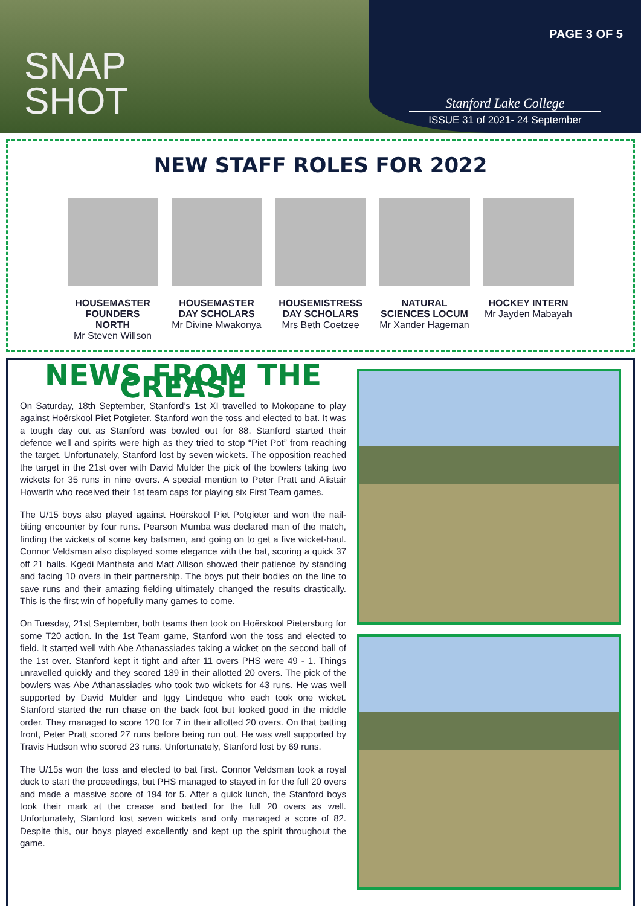SNAP
SHOT
PAGE 3 OF 5
Stanford Lake College
ISSUE 31 of 2021- 24 September
NEW STAFF ROLES FOR 2022
HOUSEMASTER FOUNDERS NORTH
Mr Steven Willson
HOUSEMASTER DAY SCHOLARS
Mr Divine Mwakonya
HOUSEMISTRESS DAY SCHOLARS
Mrs Beth Coetzee
NATURAL SCIENCES LOCUM
Mr Xander Hageman
HOCKEY INTERN
Mr Jayden Mabayah
NEWS FROM THE CREASE
On Saturday, 18th September, Stanford’s 1st XI travelled to Mokopane to play against Hoërskool Piet Potgieter. Stanford won the toss and elected to bat. It was a tough day out as Stanford was bowled out for 88. Stanford started their defence well and spirits were high as they tried to stop “Piet Pot” from reaching the target. Unfortunately, Stanford lost by seven wickets. The opposition reached the target in the 21st over with David Mulder the pick of the bowlers taking two wickets for 35 runs in nine overs. A special mention to Peter Pratt and Alistair Howarth who received their 1st team caps for playing six First Team games.
The U/15 boys also played against Hoërskool Piet Potgieter and won the nail-biting encounter by four runs. Pearson Mumba was declared man of the match, finding the wickets of some key batsmen, and going on to get a five wicket-haul. Connor Veldsman also displayed some elegance with the bat, scoring a quick 37 off 21 balls. Kgedi Manthata and Matt Allison showed their patience by standing and facing 10 overs in their partnership. The boys put their bodies on the line to save runs and their amazing fielding ultimately changed the results drastically. This is the first win of hopefully many games to come.
On Tuesday, 21st September, both teams then took on Hoërskool Pietersburg for some T20 action. In the 1st Team game, Stanford won the toss and elected to field. It started well with Abe Athanassiades taking a wicket on the second ball of the 1st over. Stanford kept it tight and after 11 overs PHS were 49 - 1. Things unravelled quickly and they scored 189 in their allotted 20 overs. The pick of the bowlers was Abe Athanassiades who took two wickets for 43 runs. He was well supported by David Mulder and Iggy Lindeque who each took one wicket. Stanford started the run chase on the back foot but looked good in the middle order. They managed to score 120 for 7 in their allotted 20 overs. On that batting front, Peter Pratt scored 27 runs before being run out. He was well supported by Travis Hudson who scored 23 runs. Unfortunately, Stanford lost by 69 runs.
The U/15s won the toss and elected to bat first. Connor Veldsman took a royal duck to start the proceedings, but PHS managed to stayed in for the full 20 overs and made a massive score of 194 for 5. After a quick lunch, the Stanford boys took their mark at the crease and batted for the full 20 overs as well. Unfortunately, Stanford lost seven wickets and only managed a score of 82. Despite this, our boys played excellently and kept up the spirit throughout the game.